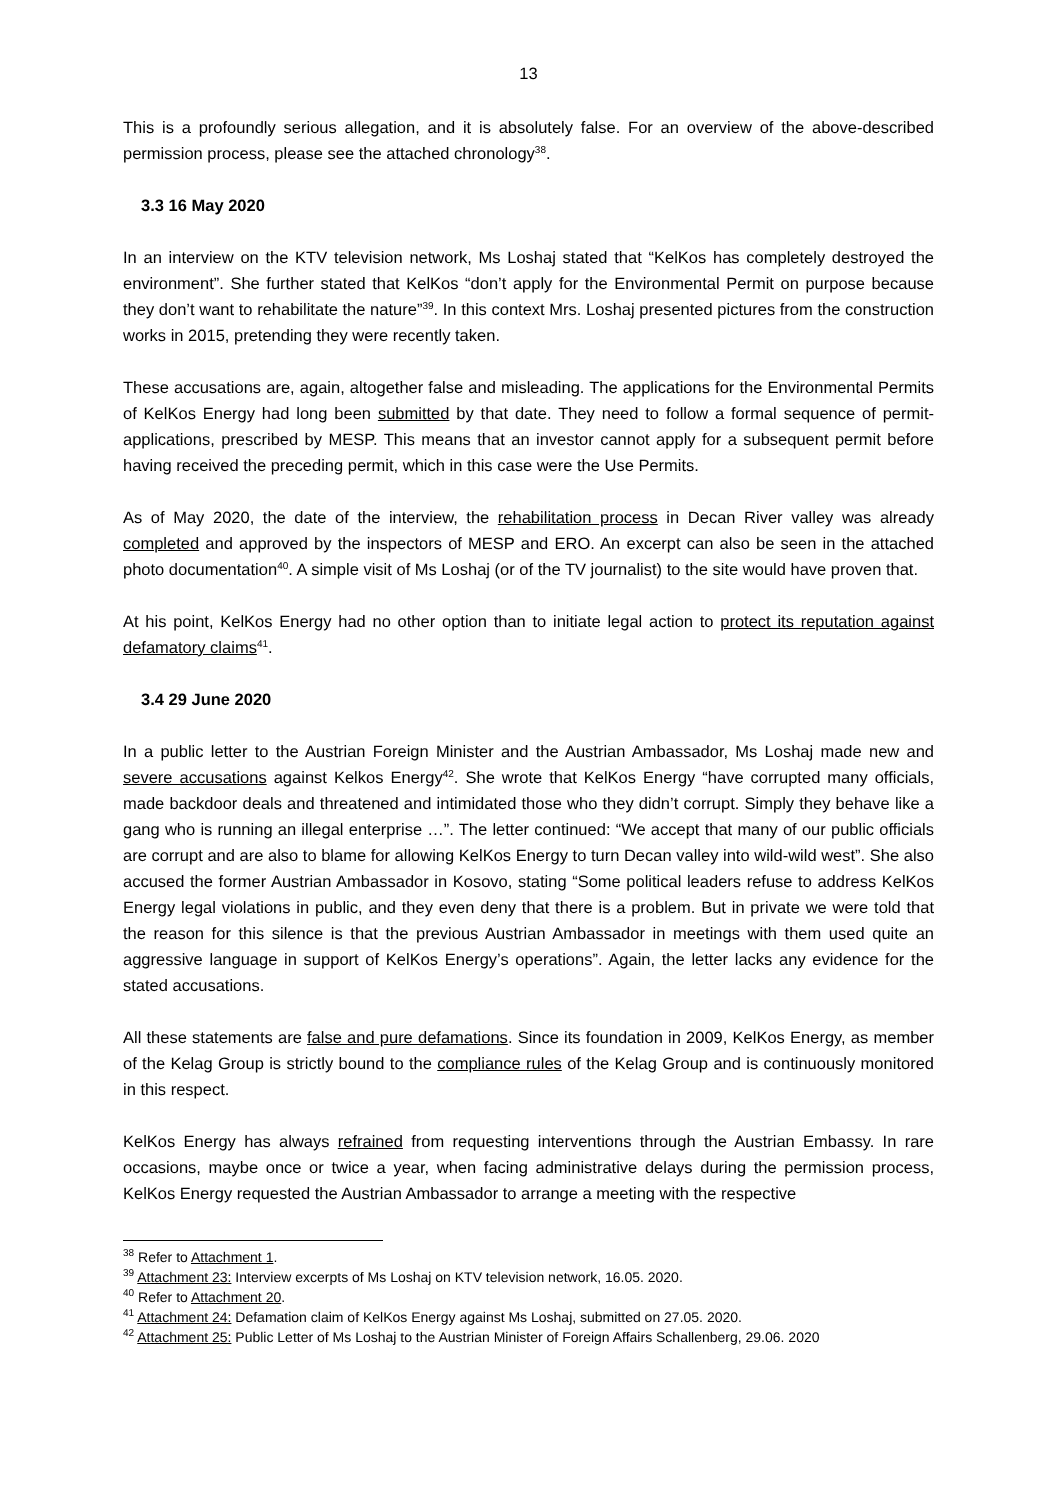13
This is a profoundly serious allegation, and it is absolutely false. For an overview of the above-described permission process, please see the attached chronology<sup>38</sup>.
3.3 16 May 2020
In an interview on the KTV television network, Ms Loshaj stated that “KelKos has completely destroyed the environment”. She further stated that KelKos “don’t apply for the Environmental Permit on purpose because they don’t want to rehabilitate the nature”<sup>39</sup>. In this context Mrs. Loshaj presented pictures from the construction works in 2015, pretending they were recently taken.
These accusations are, again, altogether false and misleading. The applications for the Environmental Permits of KelKos Energy had long been submitted by that date. They need to follow a formal sequence of permit-applications, prescribed by MESP. This means that an investor cannot apply for a subsequent permit before having received the preceding permit, which in this case were the Use Permits.
As of May 2020, the date of the interview, the rehabilitation process in Decan River valley was already completed and approved by the inspectors of MESP and ERO. An excerpt can also be seen in the attached photo documentation<sup>40</sup>. A simple visit of Ms Loshaj (or of the TV journalist) to the site would have proven that.
At his point, KelKos Energy had no other option than to initiate legal action to protect its reputation against defamatory claims<sup>41</sup>.
3.4 29 June 2020
In a public letter to the Austrian Foreign Minister and the Austrian Ambassador, Ms Loshaj made new and severe accusations against Kelkos Energy<sup>42</sup>. She wrote that KelKos Energy “have corrupted many officials, made backdoor deals and threatened and intimidated those who they didn’t corrupt. Simply they behave like a gang who is running an illegal enterprise …”. The letter continued: “We accept that many of our public officials are corrupt and are also to blame for allowing KelKos Energy to turn Decan valley into wild-wild west”. She also accused the former Austrian Ambassador in Kosovo, stating “Some political leaders refuse to address KelKos Energy legal violations in public, and they even deny that there is a problem. But in private we were told that the reason for this silence is that the previous Austrian Ambassador in meetings with them used quite an aggressive language in support of KelKos Energy’s operations”. Again, the letter lacks any evidence for the stated accusations.
All these statements are false and pure defamations. Since its foundation in 2009, KelKos Energy, as member of the Kelag Group is strictly bound to the compliance rules of the Kelag Group and is continuously monitored in this respect.
KelKos Energy has always refrained from requesting interventions through the Austrian Embassy. In rare occasions, maybe once or twice a year, when facing administrative delays during the permission process, KelKos Energy requested the Austrian Ambassador to arrange a meeting with the respective
<sup>38</sup> Refer to Attachment 1.
<sup>39</sup> Attachment 23: Interview excerpts of Ms Loshaj on KTV television network, 16.05. 2020.
<sup>40</sup> Refer to Attachment 20.
<sup>41</sup> Attachment 24: Defamation claim of KelKos Energy against Ms Loshaj, submitted on 27.05. 2020.
<sup>42</sup> Attachment 25: Public Letter of Ms Loshaj to the Austrian Minister of Foreign Affairs Schallenberg, 29.06. 2020